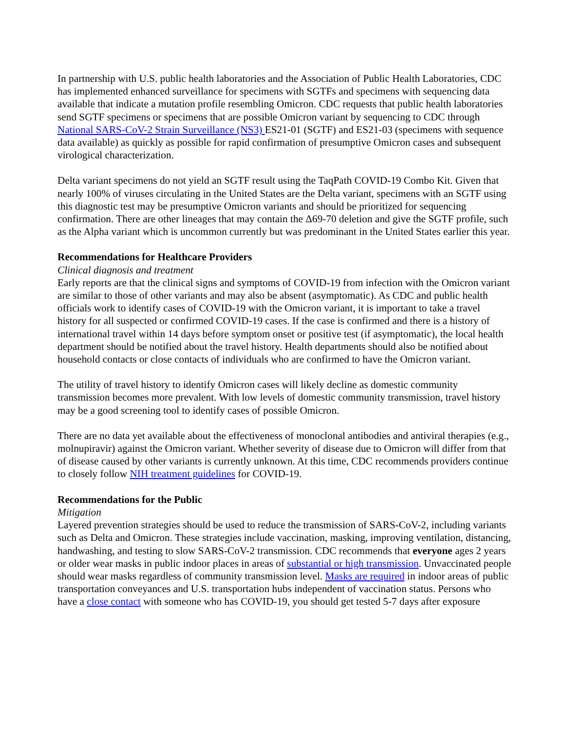In partnership with U.S. public health laboratories and the Association of Public Health Laboratories, CDC has implemented enhanced surveillance for specimens with SGTFs and specimens with sequencing data available that indicate a mutation profile resembling Omicron. CDC requests that public health laboratories send SGTF specimens or specimens that are possible Omicron variant by sequencing to CDC through National SARS-CoV-2 Strain Surveillance (NS3) ES21-01 (SGTF) and ES21-03 (specimens with sequence data available) as quickly as possible for rapid confirmation of presumptive Omicron cases and subsequent virological characterization.
Delta variant specimens do not yield an SGTF result using the TaqPath COVID-19 Combo Kit. Given that nearly 100% of viruses circulating in the United States are the Delta variant, specimens with an SGTF using this diagnostic test may be presumptive Omicron variants and should be prioritized for sequencing confirmation. There are other lineages that may contain the Δ69-70 deletion and give the SGTF profile, such as the Alpha variant which is uncommon currently but was predominant in the United States earlier this year.
Recommendations for Healthcare Providers
Clinical diagnosis and treatment
Early reports are that the clinical signs and symptoms of COVID-19 from infection with the Omicron variant are similar to those of other variants and may also be absent (asymptomatic). As CDC and public health officials work to identify cases of COVID-19 with the Omicron variant, it is important to take a travel history for all suspected or confirmed COVID-19 cases. If the case is confirmed and there is a history of international travel within 14 days before symptom onset or positive test (if asymptomatic), the local health department should be notified about the travel history. Health departments should also be notified about household contacts or close contacts of individuals who are confirmed to have the Omicron variant.
The utility of travel history to identify Omicron cases will likely decline as domestic community transmission becomes more prevalent. With low levels of domestic community transmission, travel history may be a good screening tool to identify cases of possible Omicron.
There are no data yet available about the effectiveness of monoclonal antibodies and antiviral therapies (e.g., molnupiravir) against the Omicron variant. Whether severity of disease due to Omicron will differ from that of disease caused by other variants is currently unknown. At this time, CDC recommends providers continue to closely follow NIH treatment guidelines for COVID-19.
Recommendations for the Public
Mitigation
Layered prevention strategies should be used to reduce the transmission of SARS-CoV-2, including variants such as Delta and Omicron. These strategies include vaccination, masking, improving ventilation, distancing, handwashing, and testing to slow SARS-CoV-2 transmission. CDC recommends that everyone ages 2 years or older wear masks in public indoor places in areas of substantial or high transmission. Unvaccinated people should wear masks regardless of community transmission level. Masks are required in indoor areas of public transportation conveyances and U.S. transportation hubs independent of vaccination status. Persons who have a close contact with someone who has COVID-19, you should get tested 5-7 days after exposure